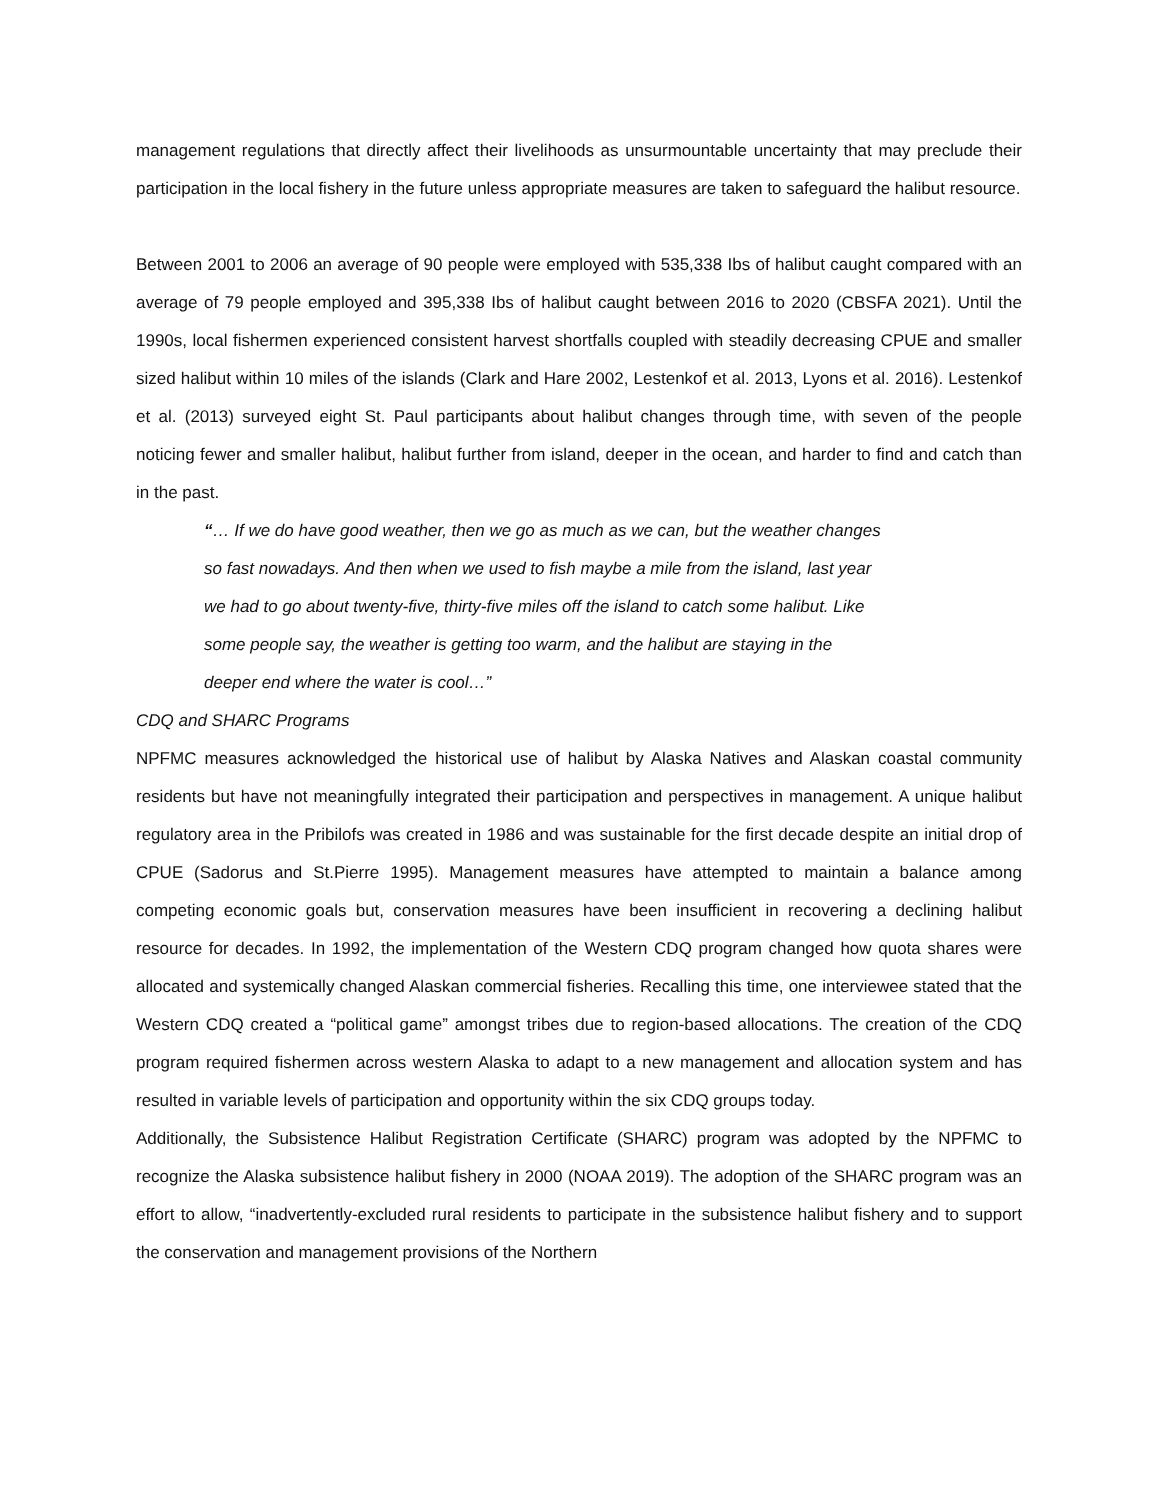management regulations that directly affect their livelihoods as unsurmountable uncertainty that may preclude their participation in the local fishery in the future unless appropriate measures are taken to safeguard the halibut resource.
Between 2001 to 2006 an average of 90 people were employed with 535,338 Ibs of halibut caught compared with an average of 79 people employed and 395,338 Ibs of halibut caught between 2016 to 2020 (CBSFA 2021). Until the 1990s, local fishermen experienced consistent harvest shortfalls coupled with steadily decreasing CPUE and smaller sized halibut within 10 miles of the islands (Clark and Hare 2002, Lestenkof et al. 2013, Lyons et al. 2016). Lestenkof et al. (2013) surveyed eight St. Paul participants about halibut changes through time, with seven of the people noticing fewer and smaller halibut, halibut further from island, deeper in the ocean, and harder to find and catch than in the past.
“… If we do have good weather, then we go as much as we can, but the weather changes so fast nowadays. And then when we used to fish maybe a mile from the island, last year we had to go about twenty-five, thirty-five miles off the island to catch some halibut. Like some people say, the weather is getting too warm, and the halibut are staying in the deeper end where the water is cool…”
CDQ and SHARC Programs
NPFMC measures acknowledged the historical use of halibut by Alaska Natives and Alaskan coastal community residents but have not meaningfully integrated their participation and perspectives in management. A unique halibut regulatory area in the Pribilofs was created in 1986 and was sustainable for the first decade despite an initial drop of CPUE (Sadorus and St.Pierre 1995). Management measures have attempted to maintain a balance among competing economic goals but, conservation measures have been insufficient in recovering a declining halibut resource for decades. In 1992, the implementation of the Western CDQ program changed how quota shares were allocated and systemically changed Alaskan commercial fisheries. Recalling this time, one interviewee stated that the Western CDQ created a “political game” amongst tribes due to region-based allocations. The creation of the CDQ program required fishermen across western Alaska to adapt to a new management and allocation system and has resulted in variable levels of participation and opportunity within the six CDQ groups today.
Additionally, the Subsistence Halibut Registration Certificate (SHARC) program was adopted by the NPFMC to recognize the Alaska subsistence halibut fishery in 2000 (NOAA 2019). The adoption of the SHARC program was an effort to allow, “inadvertently-excluded rural residents to participate in the subsistence halibut fishery and to support the conservation and management provisions of the Northern